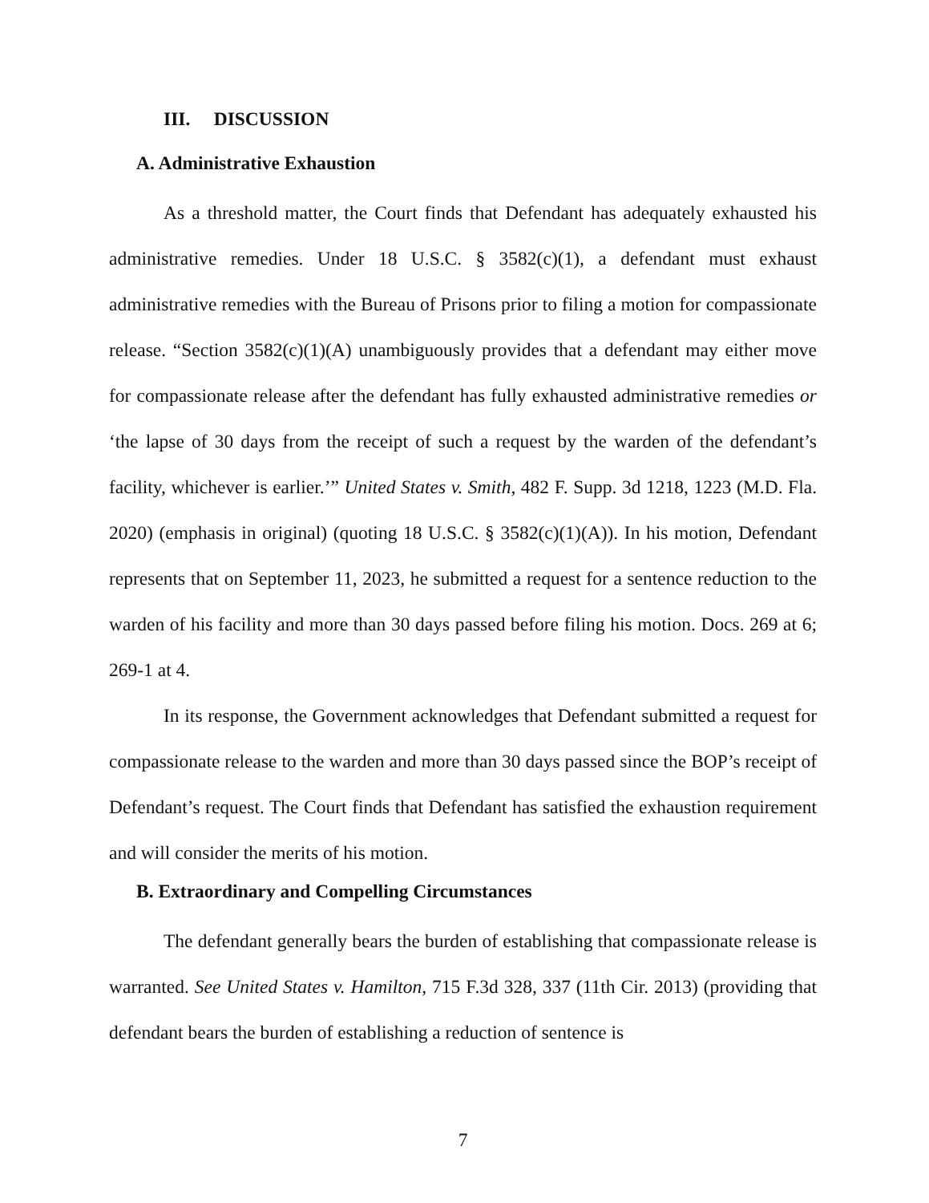III. DISCUSSION
A. Administrative Exhaustion
As a threshold matter, the Court finds that Defendant has adequately exhausted his administrative remedies. Under 18 U.S.C. § 3582(c)(1), a defendant must exhaust administrative remedies with the Bureau of Prisons prior to filing a motion for compassionate release. “Section 3582(c)(1)(A) unambiguously provides that a defendant may either move for compassionate release after the defendant has fully exhausted administrative remedies or ‘the lapse of 30 days from the receipt of such a request by the warden of the defendant’s facility, whichever is earlier.’” United States v. Smith, 482 F. Supp. 3d 1218, 1223 (M.D. Fla. 2020) (emphasis in original) (quoting 18 U.S.C. § 3582(c)(1)(A)). In his motion, Defendant represents that on September 11, 2023, he submitted a request for a sentence reduction to the warden of his facility and more than 30 days passed before filing his motion. Docs. 269 at 6; 269-1 at 4.
In its response, the Government acknowledges that Defendant submitted a request for compassionate release to the warden and more than 30 days passed since the BOP’s receipt of Defendant’s request. The Court finds that Defendant has satisfied the exhaustion requirement and will consider the merits of his motion.
B. Extraordinary and Compelling Circumstances
The defendant generally bears the burden of establishing that compassionate release is warranted. See United States v. Hamilton, 715 F.3d 328, 337 (11th Cir. 2013) (providing that defendant bears the burden of establishing a reduction of sentence is
7